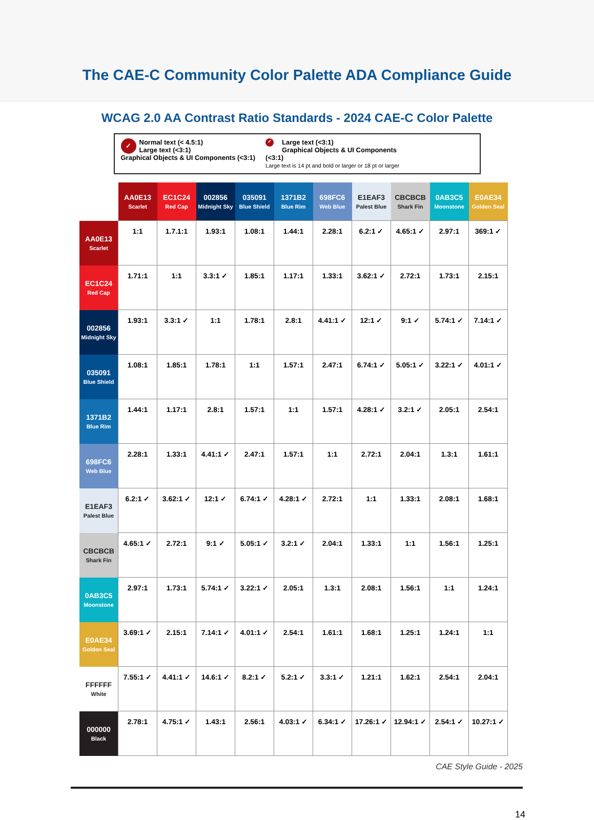The CAE-C Community Color Palette ADA Compliance Guide
WCAG 2.0 AA Contrast Ratio Standards - 2024 CAE-C Color Palette
✓ Normal text (< 4.5:1)
Large text (<3:1)
Graphical Objects & UI Components (<3:1)
✓ Large text (<3:1)
Graphical Objects & UI Components (<3:1)
Large text is 14 pt and bold or larger or 18 pt or larger
| | AA0E13 Scarlet | EC1C24 Red Cap | 002856 Midnight Sky | 035091 Blue Shield | 1371B2 Blue Rim | 698FC6 Web Blue | E1EAF3 Palest Blue | CBCBCB Shark Fin | 0AB3C5 Moonstone | E0AE34 Golden Seal |
| --- | --- | --- | --- | --- | --- | --- | --- | --- | --- | --- |
| AA0E13 Scarlet | 1:1 | 1.7.1:1 | 1.93:1 | 1.08:1 | 1.44:1 | 2.28:1 | 6.2:1 ✓ | 4.65:1 ✓ | 2.97:1 | 369:1 ✓ |
| EC1C24 Red Cap | 1.71:1 | 1:1 | 3.3:1 ✓ | 1.85:1 | 1.17:1 | 1.33:1 | 3.62:1 ✓ | 2.72:1 | 1.73:1 | 2.15:1 |
| 002856 Midnight Sky | 1.93:1 | 3.3:1 ✓ | 1:1 | 1.78:1 | 2.8:1 | 4.41:1 ✓ | 12:1 ✓ | 9:1 ✓ | 5.74:1 ✓ | 7.14:1 ✓ |
| 035091 Blue Shield | 1.08:1 | 1.85:1 | 1.78:1 | 1:1 | 1.57:1 | 2.47:1 | 6.74:1 ✓ | 5.05:1 ✓ | 3.22:1 ✓ | 4.01:1 ✓ |
| 1371B2 Blue Rim | 1.44:1 | 1.17:1 | 2.8:1 | 1.57:1 | 1:1 | 1.57:1 | 4.28:1 ✓ | 3.2:1 ✓ | 2.05:1 | 2.54:1 |
| 698FC6 Web Blue | 2.28:1 | 1.33:1 | 4.41:1 ✓ | 2.47:1 | 1.57:1 | 1:1 | 2.72:1 | 2.04:1 | 1.3:1 | 1.61:1 |
| E1EAF3 Palest Blue | 6.2:1 ✓ | 3.62:1 ✓ | 12:1 ✓ | 6.74:1 ✓ | 4.28:1 ✓ | 2.72:1 | 1:1 | 1.33:1 | 2.08:1 | 1.68:1 |
| CBCBCB Shark Fin | 4.65:1 ✓ | 2.72:1 | 9:1 ✓ | 5.05:1 ✓ | 3.2:1 ✓ | 2.04:1 | 1.33:1 | 1:1 | 1.56:1 | 1.25:1 |
| 0AB3C5 Moonstone | 2.97:1 | 1.73:1 | 5.74:1 ✓ | 3.22:1 ✓ | 2.05:1 | 1.3:1 | 2.08:1 | 1.56:1 | 1:1 | 1.24:1 |
| E0AE34 Golden Seal | 3.69:1 ✓ | 2.15:1 | 7.14:1 ✓ | 4.01:1 ✓ | 2.54:1 | 1.61:1 | 1.68:1 | 1.25:1 | 1.24:1 | 1:1 |
| FFFFFF White | 7.55:1 ✓ | 4.41:1 ✓ | 14.6:1 ✓ | 8.2:1 ✓ | 5.2:1 ✓ | 3.3:1 ✓ | 1.21:1 | 1.62:1 | 2.54:1 | 2.04:1 |
| 000000 Black | 2.78:1 | 4.75:1 ✓ | 1.43:1 | 2.56:1 | 4.03:1 ✓ | 6.34:1 ✓ | 17.26:1 ✓ | 12.94:1 ✓ | 2.54:1 ✓ | 10.27:1 ✓ |
CAE Style Guide - 2025
14